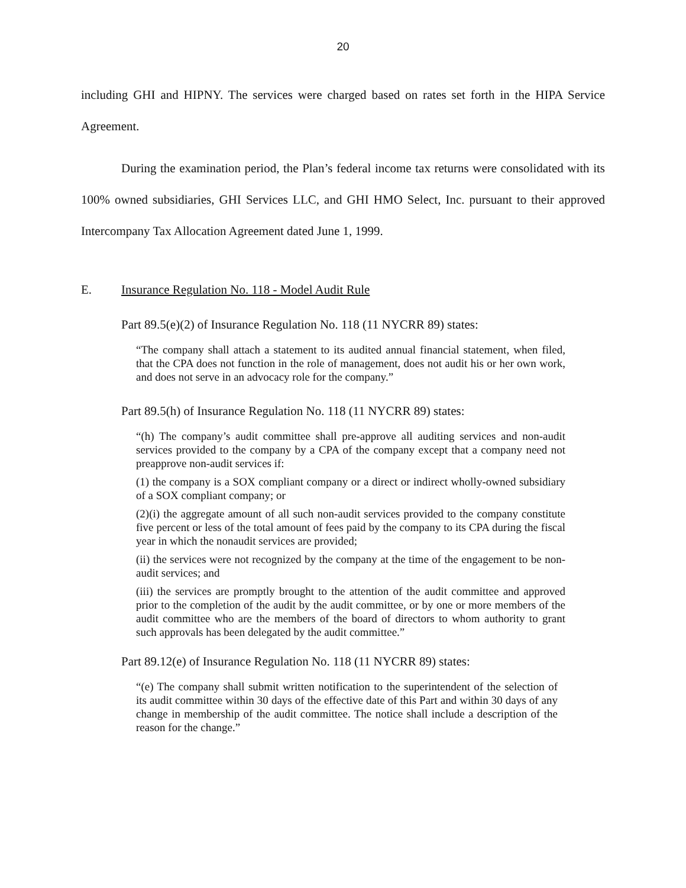20
including GHI and HIPNY. The services were charged based on rates set forth in the HIPA Service Agreement.
During the examination period, the Plan’s federal income tax returns were consolidated with its 100% owned subsidiaries, GHI Services LLC, and GHI HMO Select, Inc. pursuant to their approved Intercompany Tax Allocation Agreement dated June 1, 1999.
E. Insurance Regulation No. 118 - Model Audit Rule
Part 89.5(e)(2) of Insurance Regulation No. 118 (11 NYCRR 89) states:
“The company shall attach a statement to its audited annual financial statement, when filed, that the CPA does not function in the role of management, does not audit his or her own work, and does not serve in an advocacy role for the company.”
Part 89.5(h) of Insurance Regulation No. 118 (11 NYCRR 89) states:
“(h) The company’s audit committee shall pre-approve all auditing services and non-audit services provided to the company by a CPA of the company except that a company need not preapprove non-audit services if:
(1) the company is a SOX compliant company or a direct or indirect wholly-owned subsidiary of a SOX compliant company; or
(2)(i) the aggregate amount of all such non-audit services provided to the company constitute five percent or less of the total amount of fees paid by the company to its CPA during the fiscal year in which the nonaudit services are provided;
(ii) the services were not recognized by the company at the time of the engagement to be non-audit services; and
(iii) the services are promptly brought to the attention of the audit committee and approved prior to the completion of the audit by the audit committee, or by one or more members of the audit committee who are the members of the board of directors to whom authority to grant such approvals has been delegated by the audit committee.”
Part 89.12(e) of Insurance Regulation No. 118 (11 NYCRR 89) states:
“(e) The company shall submit written notification to the superintendent of the selection of its audit committee within 30 days of the effective date of this Part and within 30 days of any change in membership of the audit committee. The notice shall include a description of the reason for the change.”